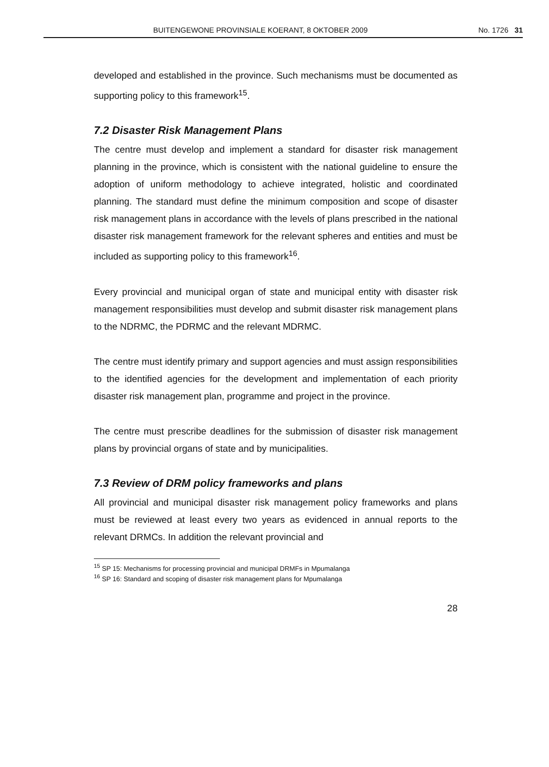BUITENGEWONE PROVINSIALE KOERANT, 8 OKTOBER 2009 No. 1726 31
developed and established in the province. Such mechanisms must be documented as supporting policy to this framework<sup>15</sup>.
7.2 Disaster Risk Management Plans
The centre must develop and implement a standard for disaster risk management planning in the province, which is consistent with the national guideline to ensure the adoption of uniform methodology to achieve integrated, holistic and coordinated planning. The standard must define the minimum composition and scope of disaster risk management plans in accordance with the levels of plans prescribed in the national disaster risk management framework for the relevant spheres and entities and must be included as supporting policy to this framework<sup>16</sup>.
Every provincial and municipal organ of state and municipal entity with disaster risk management responsibilities must develop and submit disaster risk management plans to the NDRMC, the PDRMC and the relevant MDRMC.
The centre must identify primary and support agencies and must assign responsibilities to the identified agencies for the development and implementation of each priority disaster risk management plan, programme and project in the province.
The centre must prescribe deadlines for the submission of disaster risk management plans by provincial organs of state and by municipalities.
7.3 Review of DRM policy frameworks and plans
All provincial and municipal disaster risk management policy frameworks and plans must be reviewed at least every two years as evidenced in annual reports to the relevant DRMCs. In addition the relevant provincial and
<sup>15</sup> SP 15: Mechanisms for processing provincial and municipal DRMFs in Mpumalanga
<sup>16</sup> SP 16: Standard and scoping of disaster risk management plans for Mpumalanga
28